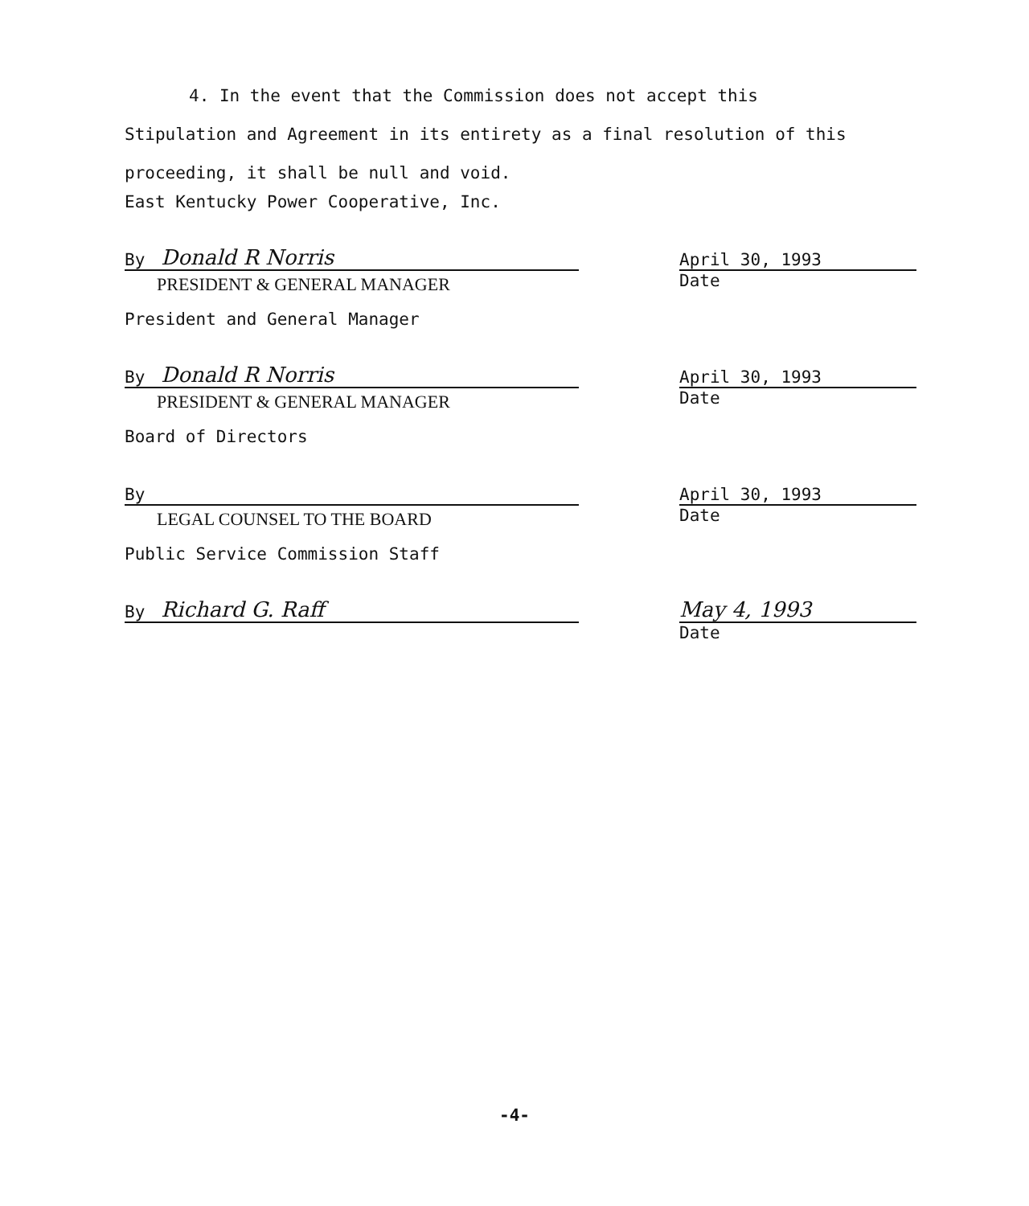4. In the event that the Commission does not accept this
Stipulation and Agreement in its entirety as a final resolution of this proceeding, it shall be null and void.
East Kentucky Power Cooperative, Inc.
By Donald R Norris
PRESIDENT & GENERAL MANAGER
April 30, 1993
Date
President and General Manager
By Donald R Norris
PRESIDENT & GENERAL MANAGER
April 30, 1993
Date
Board of Directors
By
LEGAL COUNSEL TO THE BOARD
April 30, 1993
Date
Public Service Commission Staff
By Richard G. Raff May 4, 1993
Date
-4-